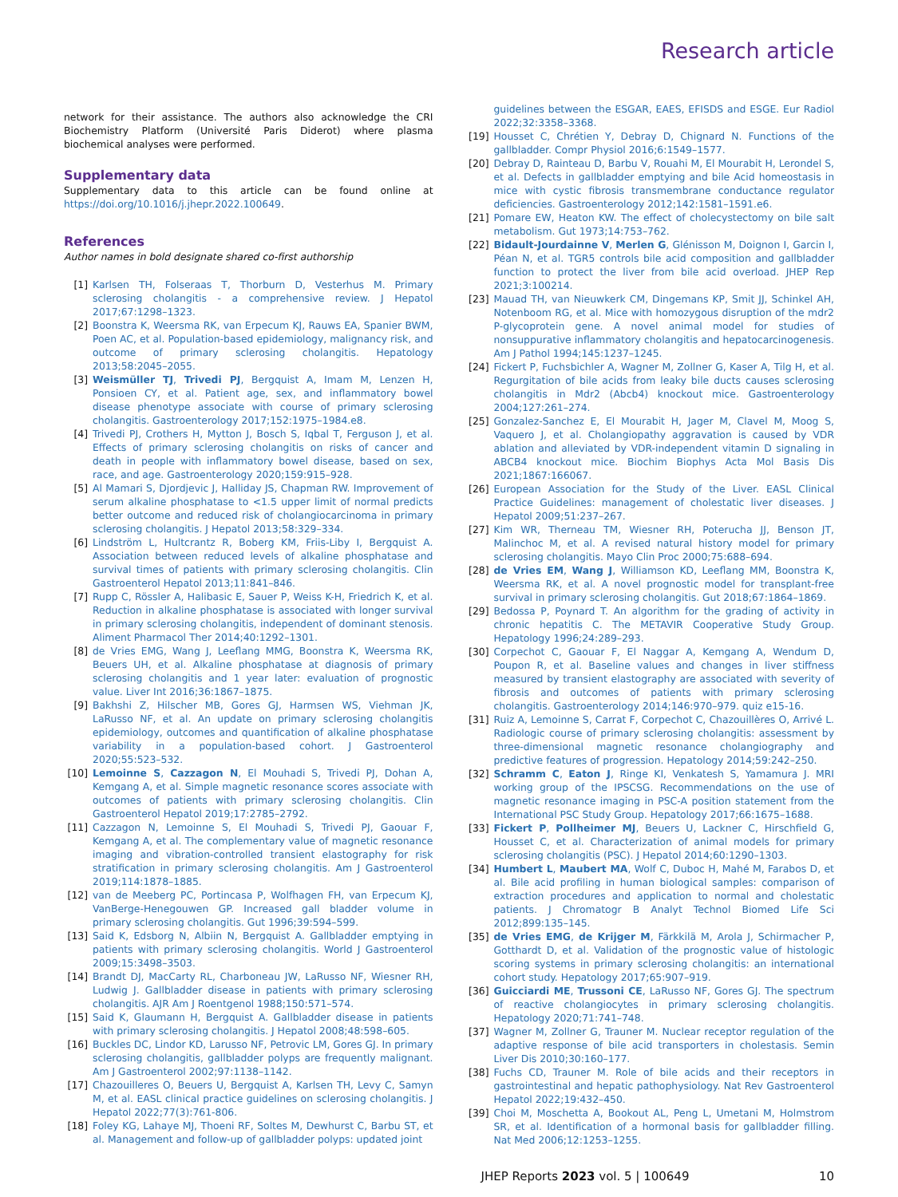Research article
network for their assistance. The authors also acknowledge the CRI Biochemistry Platform (Université Paris Diderot) where plasma biochemical analyses were performed.
Supplementary data
Supplementary data to this article can be found online at https://doi.org/10.1016/j.jhepr.2022.100649.
References
Author names in bold designate shared co-first authorship
[1] Karlsen TH, Folseraas T, Thorburn D, Vesterhus M. Primary sclerosing cholangitis - a comprehensive review. J Hepatol 2017;67:1298–1323.
[2] Boonstra K, Weersma RK, van Erpecum KJ, Rauws EA, Spanier BWM, Poen AC, et al. Population-based epidemiology, malignancy risk, and outcome of primary sclerosing cholangitis. Hepatology 2013;58:2045–2055.
[3] Weismüller TJ, Trivedi PJ, Bergquist A, Imam M, Lenzen H, Ponsioen CY, et al. Patient age, sex, and inflammatory bowel disease phenotype associate with course of primary sclerosing cholangitis. Gastroenterology 2017;152:1975–1984.e8.
[4] Trivedi PJ, Crothers H, Mytton J, Bosch S, Iqbal T, Ferguson J, et al. Effects of primary sclerosing cholangitis on risks of cancer and death in people with inflammatory bowel disease, based on sex, race, and age. Gastroenterology 2020;159:915–928.
[5] Al Mamari S, Djordjevic J, Halliday JS, Chapman RW. Improvement of serum alkaline phosphatase to <1.5 upper limit of normal predicts better outcome and reduced risk of cholangiocarcinoma in primary sclerosing cholangitis. J Hepatol 2013;58:329–334.
[6] Lindström L, Hultcrantz R, Boberg KM, Friis-Liby I, Bergquist A. Association between reduced levels of alkaline phosphatase and survival times of patients with primary sclerosing cholangitis. Clin Gastroenterol Hepatol 2013;11:841–846.
[7] Rupp C, Rössler A, Halibasic E, Sauer P, Weiss K-H, Friedrich K, et al. Reduction in alkaline phosphatase is associated with longer survival in primary sclerosing cholangitis, independent of dominant stenosis. Aliment Pharmacol Ther 2014;40:1292–1301.
[8] de Vries EMG, Wang J, Leeflang MMG, Boonstra K, Weersma RK, Beuers UH, et al. Alkaline phosphatase at diagnosis of primary sclerosing cholangitis and 1 year later: evaluation of prognostic value. Liver Int 2016;36:1867–1875.
[9] Bakhshi Z, Hilscher MB, Gores GJ, Harmsen WS, Viehman JK, LaRusso NF, et al. An update on primary sclerosing cholangitis epidemiology, outcomes and quantification of alkaline phosphatase variability in a population-based cohort. J Gastroenterol 2020;55:523–532.
[10] Lemoinne S, Cazzagon N, El Mouhadi S, Trivedi PJ, Dohan A, Kemgang A, et al. Simple magnetic resonance scores associate with outcomes of patients with primary sclerosing cholangitis. Clin Gastroenterol Hepatol 2019;17:2785–2792.
[11] Cazzagon N, Lemoinne S, El Mouhadi S, Trivedi PJ, Gaouar F, Kemgang A, et al. The complementary value of magnetic resonance imaging and vibration-controlled transient elastography for risk stratification in primary sclerosing cholangitis. Am J Gastroenterol 2019;114:1878–1885.
[12] van de Meeberg PC, Portincasa P, Wolfhagen FH, van Erpecum KJ, VanBerge-Henegouwen GP. Increased gall bladder volume in primary sclerosing cholangitis. Gut 1996;39:594–599.
[13] Said K, Edsborg N, Albiin N, Bergquist A. Gallbladder emptying in patients with primary sclerosing cholangitis. World J Gastroenterol 2009;15:3498–3503.
[14] Brandt DJ, MacCarty RL, Charboneau JW, LaRusso NF, Wiesner RH, Ludwig J. Gallbladder disease in patients with primary sclerosing cholangitis. AJR Am J Roentgenol 1988;150:571–574.
[15] Said K, Glaumann H, Bergquist A. Gallbladder disease in patients with primary sclerosing cholangitis. J Hepatol 2008;48:598–605.
[16] Buckles DC, Lindor KD, Larusso NF, Petrovic LM, Gores GJ. In primary sclerosing cholangitis, gallbladder polyps are frequently malignant. Am J Gastroenterol 2002;97:1138–1142.
[17] Chazouilleres O, Beuers U, Bergquist A, Karlsen TH, Levy C, Samyn M, et al. EASL clinical practice guidelines on sclerosing cholangitis. J Hepatol 2022;77(3):761-806.
[18] Foley KG, Lahaye MJ, Thoeni RF, Soltes M, Dewhurst C, Barbu ST, et al. Management and follow-up of gallbladder polyps: updated joint
guidelines between the ESGAR, EAES, EFISDS and ESGE. Eur Radiol 2022;32:3358–3368.
[19] Housset C, Chrétien Y, Debray D, Chignard N. Functions of the gallbladder. Compr Physiol 2016;6:1549–1577.
[20] Debray D, Rainteau D, Barbu V, Rouahi M, El Mourabit H, Lerondel S, et al. Defects in gallbladder emptying and bile Acid homeostasis in mice with cystic fibrosis transmembrane conductance regulator deficiencies. Gastroenterology 2012;142:1581–1591.e6.
[21] Pomare EW, Heaton KW. The effect of cholecystectomy on bile salt metabolism. Gut 1973;14:753–762.
[22] Bidault-Jourdainne V, Merlen G, Glénisson M, Doignon I, Garcin I, Péan N, et al. TGR5 controls bile acid composition and gallbladder function to protect the liver from bile acid overload. JHEP Rep 2021;3:100214.
[23] Mauad TH, van Nieuwkerk CM, Dingemans KP, Smit JJ, Schinkel AH, Notenboom RG, et al. Mice with homozygous disruption of the mdr2 P-glycoprotein gene. A novel animal model for studies of nonsuppurative inflammatory cholangitis and hepatocarcinogenesis. Am J Pathol 1994;145:1237–1245.
[24] Fickert P, Fuchsbichler A, Wagner M, Zollner G, Kaser A, Tilg H, et al. Regurgitation of bile acids from leaky bile ducts causes sclerosing cholangitis in Mdr2 (Abcb4) knockout mice. Gastroenterology 2004;127:261–274.
[25] Gonzalez-Sanchez E, El Mourabit H, Jager M, Clavel M, Moog S, Vaquero J, et al. Cholangiopathy aggravation is caused by VDR ablation and alleviated by VDR-independent vitamin D signaling in ABCB4 knockout mice. Biochim Biophys Acta Mol Basis Dis 2021;1867:166067.
[26] European Association for the Study of the Liver. EASL Clinical Practice Guidelines: management of cholestatic liver diseases. J Hepatol 2009;51:237–267.
[27] Kim WR, Therneau TM, Wiesner RH, Poterucha JJ, Benson JT, Malinchoc M, et al. A revised natural history model for primary sclerosing cholangitis. Mayo Clin Proc 2000;75:688–694.
[28] de Vries EM, Wang J, Williamson KD, Leeflang MM, Boonstra K, Weersma RK, et al. A novel prognostic model for transplant-free survival in primary sclerosing cholangitis. Gut 2018;67:1864–1869.
[29] Bedossa P, Poynard T. An algorithm for the grading of activity in chronic hepatitis C. The METAVIR Cooperative Study Group. Hepatology 1996;24:289–293.
[30] Corpechot C, Gaouar F, El Naggar A, Kemgang A, Wendum D, Poupon R, et al. Baseline values and changes in liver stiffness measured by transient elastography are associated with severity of fibrosis and outcomes of patients with primary sclerosing cholangitis. Gastroenterology 2014;146:970–979. quiz e15-16.
[31] Ruiz A, Lemoinne S, Carrat F, Corpechot C, Chazouillères O, Arrivé L. Radiologic course of primary sclerosing cholangitis: assessment by three-dimensional magnetic resonance cholangiography and predictive features of progression. Hepatology 2014;59:242–250.
[32] Schramm C, Eaton J, Ringe KI, Venkatesh S, Yamamura J. MRI working group of the IPSCSG. Recommendations on the use of magnetic resonance imaging in PSC-A position statement from the International PSC Study Group. Hepatology 2017;66:1675–1688.
[33] Fickert P, Pollheimer MJ, Beuers U, Lackner C, Hirschfield G, Housset C, et al. Characterization of animal models for primary sclerosing cholangitis (PSC). J Hepatol 2014;60:1290–1303.
[34] Humbert L, Maubert MA, Wolf C, Duboc H, Mahé M, Farabos D, et al. Bile acid profiling in human biological samples: comparison of extraction procedures and application to normal and cholestatic patients. J Chromatogr B Analyt Technol Biomed Life Sci 2012;899:135–145.
[35] de Vries EMG, de Krijger M, Färkkilä M, Arola J, Schirmacher P, Gotthardt D, et al. Validation of the prognostic value of histologic scoring systems in primary sclerosing cholangitis: an international cohort study. Hepatology 2017;65:907–919.
[36] Guicciardi ME, Trussoni CE, LaRusso NF, Gores GJ. The spectrum of reactive cholangiocytes in primary sclerosing cholangitis. Hepatology 2020;71:741–748.
[37] Wagner M, Zollner G, Trauner M. Nuclear receptor regulation of the adaptive response of bile acid transporters in cholestasis. Semin Liver Dis 2010;30:160–177.
[38] Fuchs CD, Trauner M. Role of bile acids and their receptors in gastrointestinal and hepatic pathophysiology. Nat Rev Gastroenterol Hepatol 2022;19:432–450.
[39] Choi M, Moschetta A, Bookout AL, Peng L, Umetani M, Holmstrom SR, et al. Identification of a hormonal basis for gallbladder filling. Nat Med 2006;12:1253–1255.
JHEP Reports 2023 vol. 5 | 100649 10